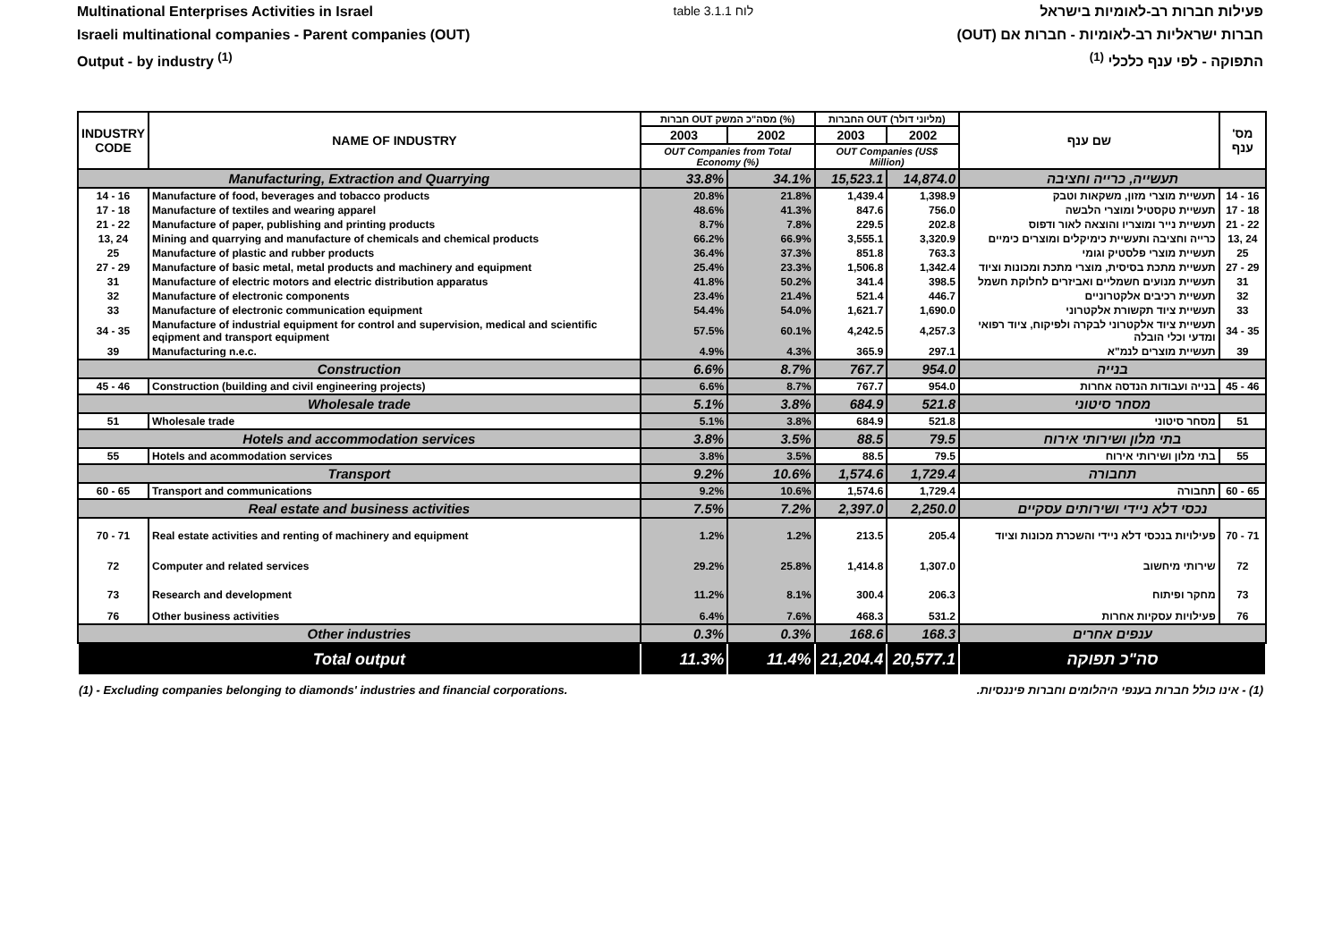Multinational Enterprises Activities in Israel
Israeli multinational companies - Parent companies (OUT)
Output - by industry <sup>(1)</sup>
table 3.1.1 לוח פעילות חברות רב-לאומיות בישראל
חברות ישראליות רב-לאומיות - חברות אם (OUT)
התפוקה - לפי ענף כלכלי <sup>(1)</sup>
| INDUSTRY CODE | NAME OF INDUSTRY | חברות OUT מסה"כ המשק (%) | | החברות OUT (מליוני דולר) | | שם ענף | מס' ענף |
| --- | --- | --- | --- | --- | --- | --- | --- |
| | | 2003 | 2002 | 2003 | 2002 | | |
| | | OUT Companies from Total Economy (%) | | OUT Companies (US$ Million) | | | |
| Manufacturing, Extraction and Quarrying | | 33.8% | 34.1% | 15,523.1 | 14,874.0 | תעשייה, כרייה וחציבה | |
| 14 - 16 | Manufacture of food, beverages and tobacco products | 20.8% | 21.8% | 1,439.4 | 1,398.9 | תעשיית מוצרי מזון, משקאות וטבק | 14 - 16 |
| 17 - 18 | Manufacture of textiles and wearing apparel | 48.6% | 41.3% | 847.6 | 756.0 | תעשיית טקסטיל ומוצרי הלבשה | 17 - 18 |
| 21 - 22 | Manufacture of paper, publishing and printing products | 8.7% | 7.8% | 229.5 | 202.8 | תעשיית נייר ומוצריו והוצאה לאור ודפוס | 21 - 22 |
| 13, 24 | Mining and quarrying and manufacture of chemicals and chemical products | 66.2% | 66.9% | 3,555.1 | 3,320.9 | כרייה וחציבה ותעשיית כימיקלים ומוצרים כימיים | 13, 24 |
| 25 | Manufacture of plastic and rubber products | 36.4% | 37.3% | 851.8 | 763.3 | תעשיית מוצרי פלסטיק וגומי | 25 |
| 27 - 29 | Manufacture of basic metal, metal products and machinery and equipment | 25.4% | 23.3% | 1,506.8 | 1,342.4 | תעשיית מתכת בסיסית, מוצרי מתכת ומכונות וציוד | 27 - 29 |
| 31 | Manufacture of electric motors and electric distribution apparatus | 41.8% | 50.2% | 341.4 | 398.5 | תעשיית מנועים חשמליים ואביזרים לחלוקת חשמל | 31 |
| 32 | Manufacture of electronic components | 23.4% | 21.4% | 521.4 | 446.7 | תעשיית רכיבים אלקטרוניים | 32 |
| 33 | Manufacture of electronic communication equipment | 54.4% | 54.0% | 1,621.7 | 1,690.0 | תעשיית ציוד תקשורת אלקטרוני | 33 |
| 34 - 35 | Manufacture of industrial equipment for control and supervision, medical and scientific eqipment and transport equipment | 57.5% | 60.1% | 4,242.5 | 4,257.3 | תעשיית ציוד אלקטרוני לבקרה ולפיקוח, ציוד רפואי ומדעי וכלי הובלה | 34 - 35 |
| 39 | Manufacturing n.e.c. | 4.9% | 4.3% | 365.9 | 297.1 | תעשיית מוצרים לנמ"א | 39 |
| Construction | | 6.6% | 8.7% | 767.7 | 954.0 | בנייה | |
| 45 - 46 | Construction (building and civil engineering projects) | 6.6% | 8.7% | 767.7 | 954.0 | בנייה ועבודות הנדסה אחרות | 45 - 46 |
| Wholesale trade | | 5.1% | 3.8% | 684.9 | 521.8 | מסחר סיטוני | |
| 51 | Wholesale trade | 5.1% | 3.8% | 684.9 | 521.8 | מסחר סיטוני | 51 |
| Hotels and accommodation services | | 3.8% | 3.5% | 88.5 | 79.5 | בתי מלון ושירותי אירוח | |
| 55 | Hotels and acommodation services | 3.8% | 3.5% | 88.5 | 79.5 | בתי מלון ושירותי אירוח | 55 |
| Transport | | 9.2% | 10.6% | 1,574.6 | 1,729.4 | תחבורה | |
| 60 - 65 | Transport and communications | 9.2% | 10.6% | 1,574.6 | 1,729.4 | תחבורה | 60 - 65 |
| Real estate and business activities | | 7.5% | 7.2% | 2,397.0 | 2,250.0 | נכסי דלא ניידי ושירותים עסקיים | |
| 70 - 71 | Real estate activities and renting of machinery and equipment | 1.2% | 1.2% | 213.5 | 205.4 | פעילויות בנכסי דלא ניידי והשכרת מכונות וציוד | 70 - 71 |
| 72 | Computer and related services | 29.2% | 25.8% | 1,414.8 | 1,307.0 | שירותי מיחשוב | 72 |
| 73 | Research and development | 11.2% | 8.1% | 300.4 | 206.3 | מחקר ופיתוח | 73 |
| 76 | Other business activities | 6.4% | 7.6% | 468.3 | 531.2 | פעילויות עסקיות אחרות | 76 |
| Other industries | | 0.3% | 0.3% | 168.6 | 168.3 | ענפים אחרים | |
| Total output | | 11.3% | 11.4% | 21,204.4 | 20,577.1 | סה"כ תפוקה | |
(1) - Excluding companies belonging to diamonds' industries and financial corporations. (1) - אינו כולל חברות בענפי היהלומים וחברות פיננסיות.